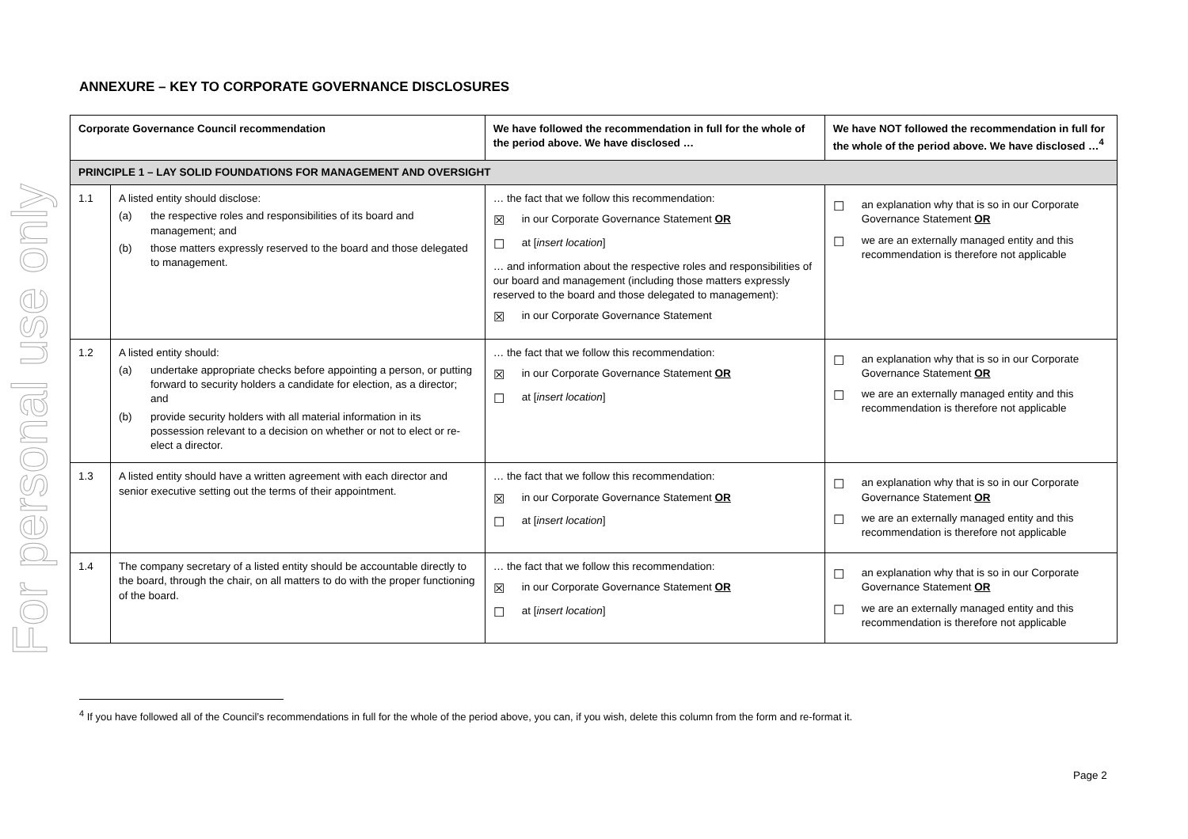For personal use only
ANNEXURE – KEY TO CORPORATE GOVERNANCE DISCLOSURES
| Corporate Governance Council recommendation | | We have followed the recommendation in full for the whole of the period above. We have disclosed … | We have NOT followed the recommendation in full for the whole of the period above. We have disclosed …<sup>4</sup> |
| --- | --- | --- | --- |
| PRINCIPLE 1 – LAY SOLID FOUNDATIONS FOR MANAGEMENT AND OVERSIGHT | | | |
| 1.1 | A listed entity should disclose: (a) the respective roles and responsibilities of its board and management; and (b) those matters expressly reserved to the board and those delegated to management. | … the fact that we follow this recommendation: ☒ in our Corporate Governance Statement OR ☐ at [ insert location ] … and information about the respective roles and responsibilities of our board and management (including those matters expressly reserved to the board and those delegated to management): ☒ in our Corporate Governance Statement | ☐ an explanation why that is so in our Corporate Governance Statement OR ☐ we are an externally managed entity and this recommendation is therefore not applicable |
| 1.2 | A listed entity should: (a) undertake appropriate checks before appointing a person, or putting forward to security holders a candidate for election, as a director; and (b) provide security holders with all material information in its possession relevant to a decision on whether or not to elect or re-elect a director. | … the fact that we follow this recommendation: ☒ in our Corporate Governance Statement OR ☐ at [ insert location ] | ☐ an explanation why that is so in our Corporate Governance Statement OR ☐ we are an externally managed entity and this recommendation is therefore not applicable |
| 1.3 | A listed entity should have a written agreement with each director and senior executive setting out the terms of their appointment. | … the fact that we follow this recommendation: ☒ in our Corporate Governance Statement OR ☐ at [ insert location ] | ☐ an explanation why that is so in our Corporate Governance Statement OR ☐ we are an externally managed entity and this recommendation is therefore not applicable |
| 1.4 | The company secretary of a listed entity should be accountable directly to the board, through the chair, on all matters to do with the proper functioning of the board. | … the fact that we follow this recommendation: ☒ in our Corporate Governance Statement OR ☐ at [ insert location ] | ☐ an explanation why that is so in our Corporate Governance Statement OR ☐ we are an externally managed entity and this recommendation is therefore not applicable |
<sup>4</sup> If you have followed all of the Council’s recommendations in full for the whole of the period above, you can, if you wish, delete this column from the form and re-format it.
Page 2